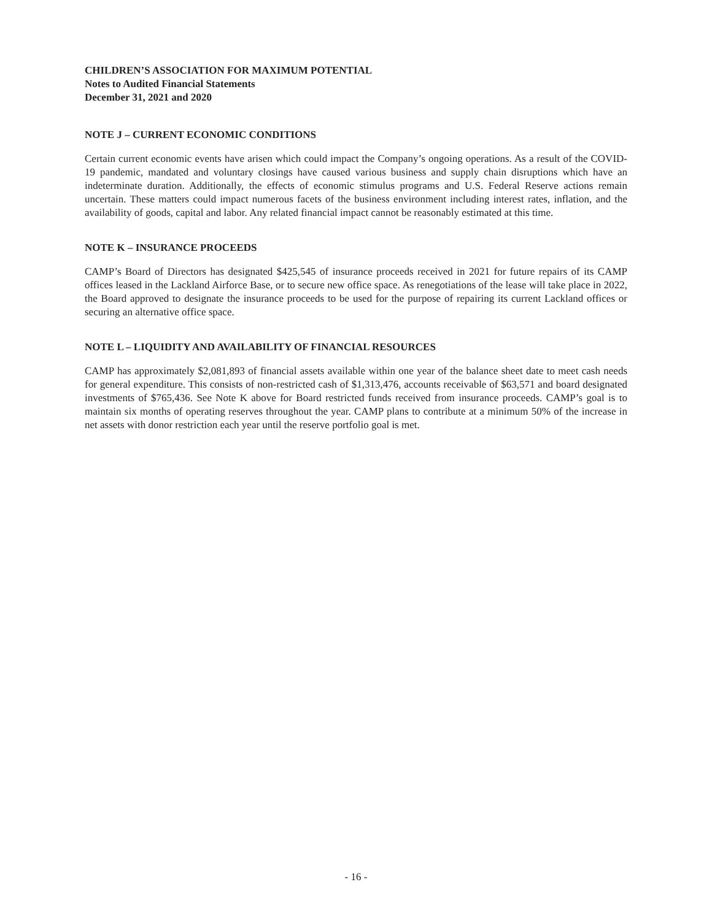CHILDREN’S ASSOCIATION FOR MAXIMUM POTENTIAL
Notes to Audited Financial Statements
December 31, 2021 and 2020
NOTE J – CURRENT ECONOMIC CONDITIONS
Certain current economic events have arisen which could impact the Company’s ongoing operations. As a result of the COVID-19 pandemic, mandated and voluntary closings have caused various business and supply chain disruptions which have an indeterminate duration. Additionally, the effects of economic stimulus programs and U.S. Federal Reserve actions remain uncertain. These matters could impact numerous facets of the business environment including interest rates, inflation, and the availability of goods, capital and labor. Any related financial impact cannot be reasonably estimated at this time.
NOTE K – INSURANCE PROCEEDS
CAMP’s Board of Directors has designated $425,545 of insurance proceeds received in 2021 for future repairs of its CAMP offices leased in the Lackland Airforce Base, or to secure new office space. As renegotiations of the lease will take place in 2022, the Board approved to designate the insurance proceeds to be used for the purpose of repairing its current Lackland offices or securing an alternative office space.
NOTE L – LIQUIDITY AND AVAILABILITY OF FINANCIAL RESOURCES
CAMP has approximately $2,081,893 of financial assets available within one year of the balance sheet date to meet cash needs for general expenditure. This consists of non-restricted cash of $1,313,476, accounts receivable of $63,571 and board designated investments of $765,436. See Note K above for Board restricted funds received from insurance proceeds. CAMP’s goal is to maintain six months of operating reserves throughout the year. CAMP plans to contribute at a minimum 50% of the increase in net assets with donor restriction each year until the reserve portfolio goal is met.
- 16 -